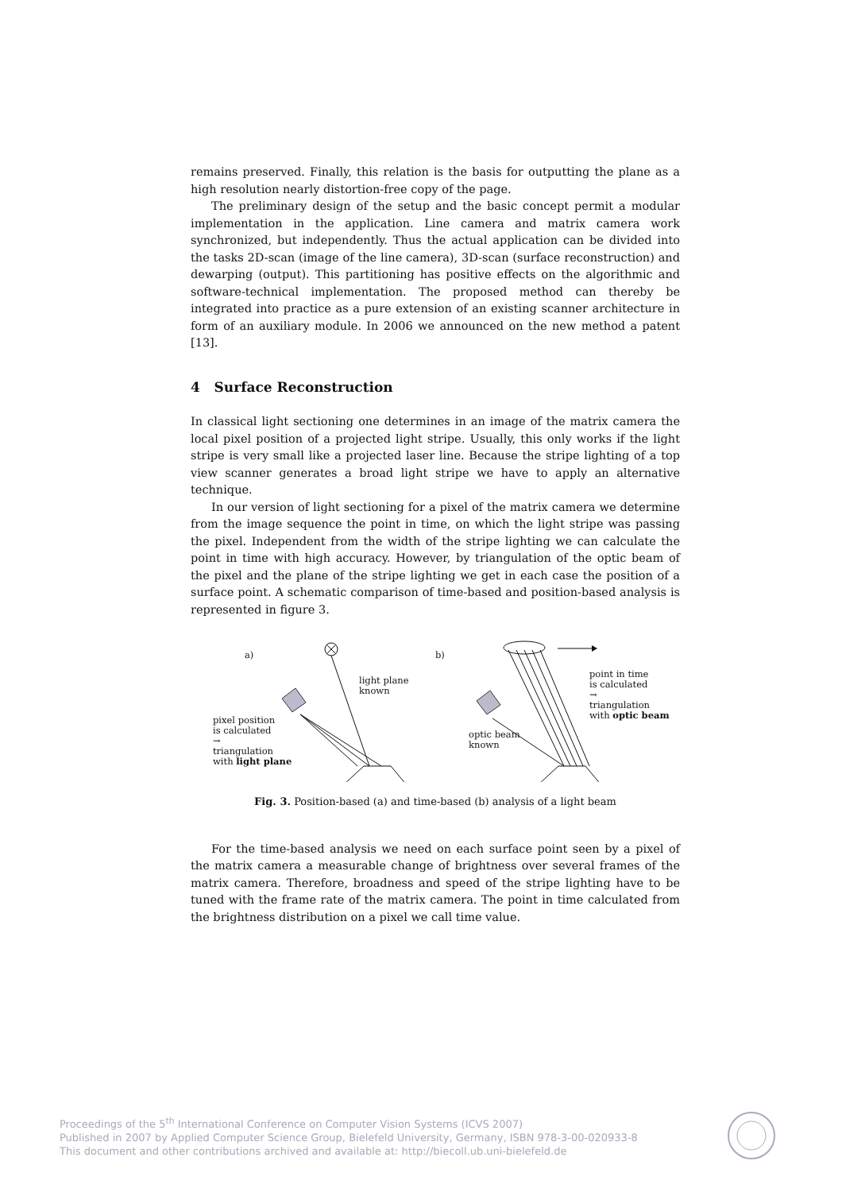remains preserved. Finally, this relation is the basis for outputting the plane as a high resolution nearly distortion-free copy of the page.
The preliminary design of the setup and the basic concept permit a modular implementation in the application. Line camera and matrix camera work synchronized, but independently. Thus the actual application can be divided into the tasks 2D-scan (image of the line camera), 3D-scan (surface reconstruction) and dewarping (output). This partitioning has positive effects on the algorithmic and software-technical implementation. The proposed method can thereby be integrated into practice as a pure extension of an existing scanner architecture in form of an auxiliary module. In 2006 we announced on the new method a patent [13].
4 Surface Reconstruction
In classical light sectioning one determines in an image of the matrix camera the local pixel position of a projected light stripe. Usually, this only works if the light stripe is very small like a projected laser line. Because the stripe lighting of a top view scanner generates a broad light stripe we have to apply an alternative technique.
In our version of light sectioning for a pixel of the matrix camera we determine from the image sequence the point in time, on which the light stripe was passing the pixel. Independent from the width of the stripe lighting we can calculate the point in time with high accuracy. However, by triangulation of the optic beam of the pixel and the plane of the stripe lighting we get in each case the position of a surface point. A schematic comparison of time-based and position-based analysis is represented in figure 3.
a) b)
light plane
known
pixel position
is calculated
→
triangulation
with light plane
optic beam
known
point in time
is calculated
→
triangulation
with optic beam
Fig. 3. Position-based (a) and time-based (b) analysis of a light beam
For the time-based analysis we need on each surface point seen by a pixel of the matrix camera a measurable change of brightness over several frames of the matrix camera. Therefore, broadness and speed of the stripe lighting have to be tuned with the frame rate of the matrix camera. The point in time calculated from the brightness distribution on a pixel we call time value.
Proceedings of the 5<sup>th</sup> International Conference on Computer Vision Systems (ICVS 2007)
Published in 2007 by Applied Computer Science Group, Bielefeld University, Germany, ISBN 978-3-00-020933-8
This document and other contributions archived and available at: http://biecoll.ub.uni-bielefeld.de